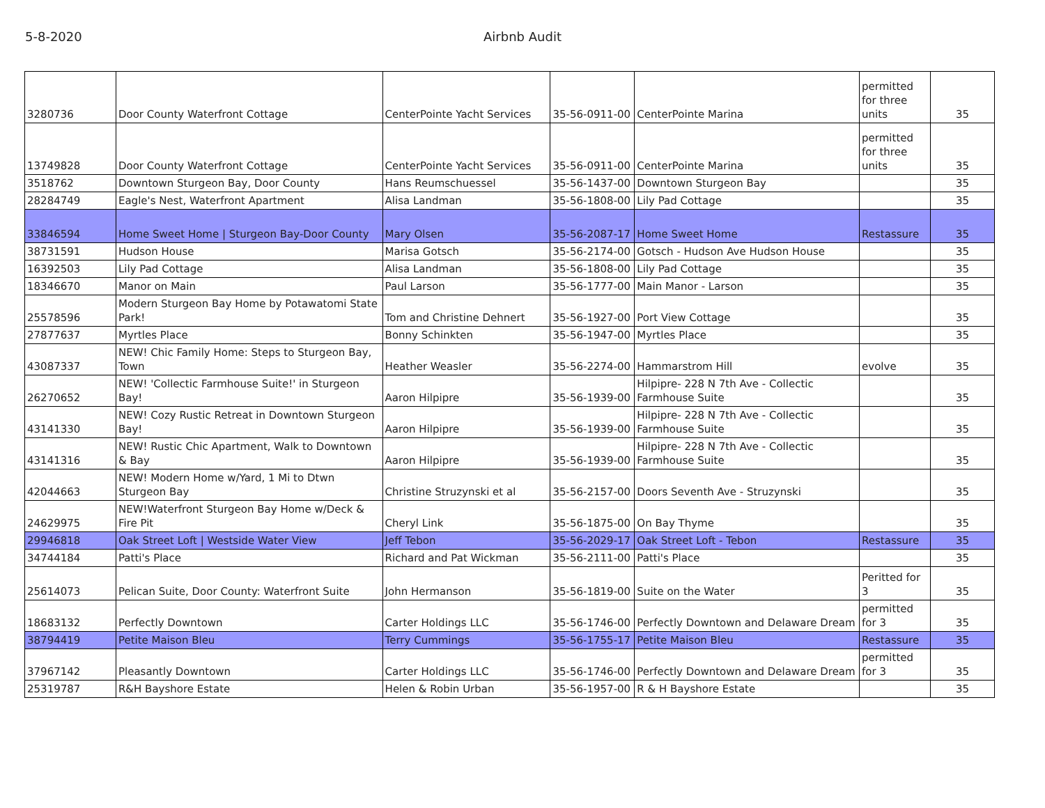5-8-2020 Airbnb Audit
| 3280736 | Door County Waterfront Cottage | CenterPointe Yacht Services | 35-56-0911-00 | CenterPointe Marina | permitted for three units | 35 |
| 13749828 | Door County Waterfront Cottage | CenterPointe Yacht Services | 35-56-0911-00 | CenterPointe Marina | permitted for three units | 35 |
| 3518762 | Downtown Sturgeon Bay, Door County | Hans Reumschuessel | 35-56-1437-00 | Downtown Sturgeon Bay | | 35 |
| 28284749 | Eagle's Nest, Waterfront Apartment | Alisa Landman | 35-56-1808-00 | Lily Pad Cottage | | 35 |
| 33846594 | Home Sweet Home / Sturgeon Bay-Door County | Mary Olsen | 35-56-2087-17 | Home Sweet Home | Restassure | 35 |
| 38731591 | Hudson House | Marisa Gotsch | 35-56-2174-00 | Gotsch - Hudson Ave Hudson House | | 35 |
| 16392503 | Lily Pad Cottage | Alisa Landman | 35-56-1808-00 | Lily Pad Cottage | | 35 |
| 18346670 | Manor on Main | Paul Larson | 35-56-1777-00 | Main Manor - Larson | | 35 |
| 25578596 | Modern Sturgeon Bay Home by Potawatomi State Park! | Tom and Christine Dehnert | 35-56-1927-00 | Port View Cottage | | 35 |
| 27877637 | Myrtles Place | Bonny Schinkten | 35-56-1947-00 | Myrtles Place | | 35 |
| 43087337 | NEW! Chic Family Home: Steps to Sturgeon Bay, Town | Heather Weasler | 35-56-2274-00 | Hammarstrom Hill | evolve | 35 |
| 26270652 | NEW! 'Collectic Farmhouse Suite!' in Sturgeon Bay! | Aaron Hilpipre | 35-56-1939-00 | Hilpipre- 228 N 7th Ave - Collectic Farmhouse Suite | | 35 |
| 43141330 | NEW! Cozy Rustic Retreat in Downtown Sturgeon Bay! | Aaron Hilpipre | 35-56-1939-00 | Hilpipre- 228 N 7th Ave - Collectic Farmhouse Suite | | 35 |
| 43141316 | NEW! Rustic Chic Apartment, Walk to Downtown & Bay | Aaron Hilpipre | 35-56-1939-00 | Hilpipre- 228 N 7th Ave - Collectic Farmhouse Suite | | 35 |
| 42044663 | NEW! Modern Home w/Yard, 1 Mi to Dtwn Sturgeon Bay | Christine Struzynski et al | 35-56-2157-00 | Doors Seventh Ave - Struzynski | | 35 |
| 24629975 | NEW!Waterfront Sturgeon Bay Home w/Deck & Fire Pit | Cheryl Link | 35-56-1875-00 | On Bay Thyme | | 35 |
| 29946818 | Oak Street Loft / Westside Water View | Jeff Tebon | 35-56-2029-17 | Oak Street Loft - Tebon | Restassure | 35 |
| 34744184 | Patti's Place | Richard and Pat Wickman | 35-56-2111-00 | Patti's Place | | 35 |
| 25614073 | Pelican Suite, Door County: Waterfront Suite | John Hermanson | 35-56-1819-00 | Suite on the Water | Peritted for 3 | 35 |
| 18683132 | Perfectly Downtown | Carter Holdings LLC | 35-56-1746-00 | Perfectly Downtown and Delaware Dream | permitted for 3 | 35 |
| 38794419 | Petite Maison Bleu | Terry Cummings | 35-56-1755-17 | Petite Maison Bleu | Restassure | 35 |
| 37967142 | Pleasantly Downtown | Carter Holdings LLC | 35-56-1746-00 | Perfectly Downtown and Delaware Dream | permitted for 3 | 35 |
| 25319787 | R&H Bayshore Estate | Helen & Robin Urban | 35-56-1957-00 | R & H Bayshore Estate | | 35 |